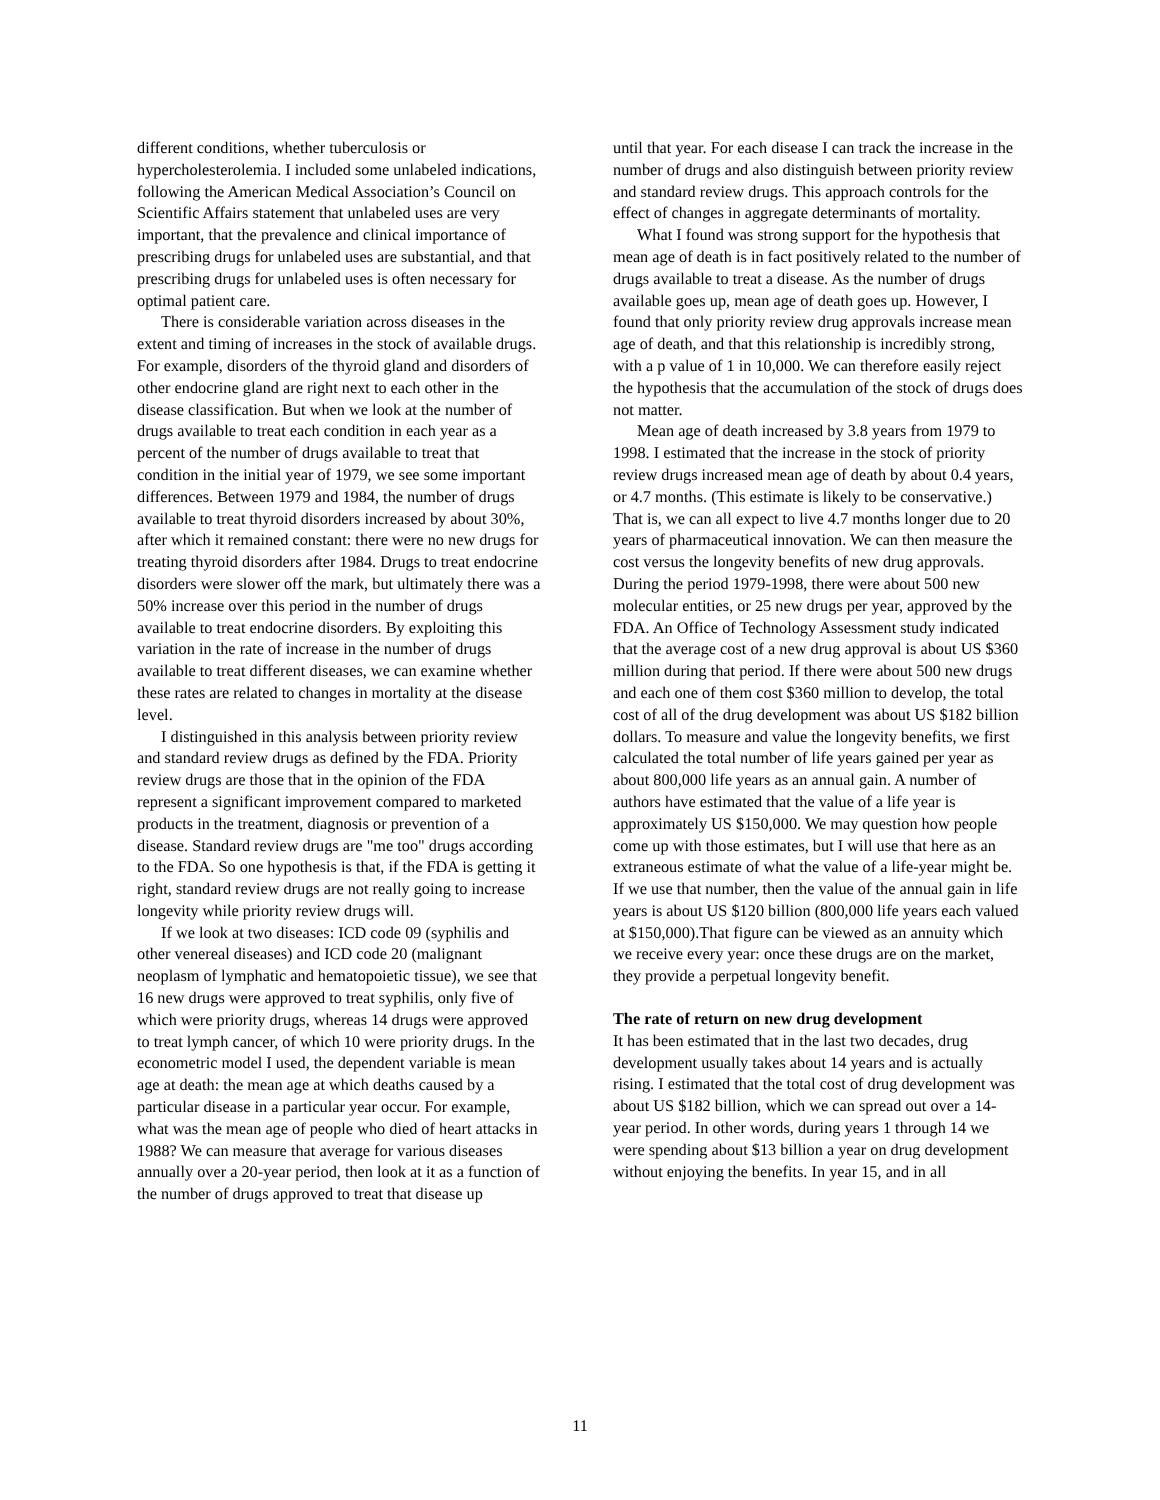different conditions, whether tuberculosis or hypercholesterolemia. I included some unlabeled indications, following the American Medical Association’s Council on Scientific Affairs statement that unlabeled uses are very important, that the prevalence and clinical importance of prescribing drugs for unlabeled uses are substantial, and that prescribing drugs for unlabeled uses is often necessary for optimal patient care.
There is considerable variation across diseases in the extent and timing of increases in the stock of available drugs. For example, disorders of the thyroid gland and disorders of other endocrine gland are right next to each other in the disease classification. But when we look at the number of drugs available to treat each condition in each year as a percent of the number of drugs available to treat that condition in the initial year of 1979, we see some important differences. Between 1979 and 1984, the number of drugs available to treat thyroid disorders increased by about 30%, after which it remained constant: there were no new drugs for treating thyroid disorders after 1984. Drugs to treat endocrine disorders were slower off the mark, but ultimately there was a 50% increase over this period in the number of drugs available to treat endocrine disorders. By exploiting this variation in the rate of increase in the number of drugs available to treat different diseases, we can examine whether these rates are related to changes in mortality at the disease level.
I distinguished in this analysis between priority review and standard review drugs as defined by the FDA. Priority review drugs are those that in the opinion of the FDA represent a significant improvement compared to marketed products in the treatment, diagnosis or prevention of a disease. Standard review drugs are "me too" drugs according to the FDA. So one hypothesis is that, if the FDA is getting it right, standard review drugs are not really going to increase longevity while priority review drugs will.
If we look at two diseases: ICD code 09 (syphilis and other venereal diseases) and ICD code 20 (malignant neoplasm of lymphatic and hematopoietic tissue), we see that 16 new drugs were approved to treat syphilis, only five of which were priority drugs, whereas 14 drugs were approved to treat lymph cancer, of which 10 were priority drugs. In the econometric model I used, the dependent variable is mean age at death: the mean age at which deaths caused by a particular disease in a particular year occur. For example, what was the mean age of people who died of heart attacks in 1988? We can measure that average for various diseases annually over a 20-year period, then look at it as a function of the number of drugs approved to treat that disease up
until that year. For each disease I can track the increase in the number of drugs and also distinguish between priority review and standard review drugs. This approach controls for the effect of changes in aggregate determinants of mortality.
What I found was strong support for the hypothesis that mean age of death is in fact positively related to the number of drugs available to treat a disease. As the number of drugs available goes up, mean age of death goes up. However, I found that only priority review drug approvals increase mean age of death, and that this relationship is incredibly strong, with a p value of 1 in 10,000. We can therefore easily reject the hypothesis that the accumulation of the stock of drugs does not matter.
Mean age of death increased by 3.8 years from 1979 to 1998. I estimated that the increase in the stock of priority review drugs increased mean age of death by about 0.4 years, or 4.7 months. (This estimate is likely to be conservative.) That is, we can all expect to live 4.7 months longer due to 20 years of pharmaceutical innovation. We can then measure the cost versus the longevity benefits of new drug approvals. During the period 1979-1998, there were about 500 new molecular entities, or 25 new drugs per year, approved by the FDA. An Office of Technology Assessment study indicated that the average cost of a new drug approval is about US $360 million during that period. If there were about 500 new drugs and each one of them cost $360 million to develop, the total cost of all of the drug development was about US $182 billion dollars. To measure and value the longevity benefits, we first calculated the total number of life years gained per year as about 800,000 life years as an annual gain. A number of authors have estimated that the value of a life year is approximately US $150,000. We may question how people come up with those estimates, but I will use that here as an extraneous estimate of what the value of a life-year might be. If we use that number, then the value of the annual gain in life years is about US $120 billion (800,000 life years each valued at $150,000).That figure can be viewed as an annuity which we receive every year: once these drugs are on the market, they provide a perpetual longevity benefit.
The rate of return on new drug development
It has been estimated that in the last two decades, drug development usually takes about 14 years and is actually rising. I estimated that the total cost of drug development was about US $182 billion, which we can spread out over a 14-year period. In other words, during years 1 through 14 we were spending about $13 billion a year on drug development without enjoying the benefits. In year 15, and in all
11